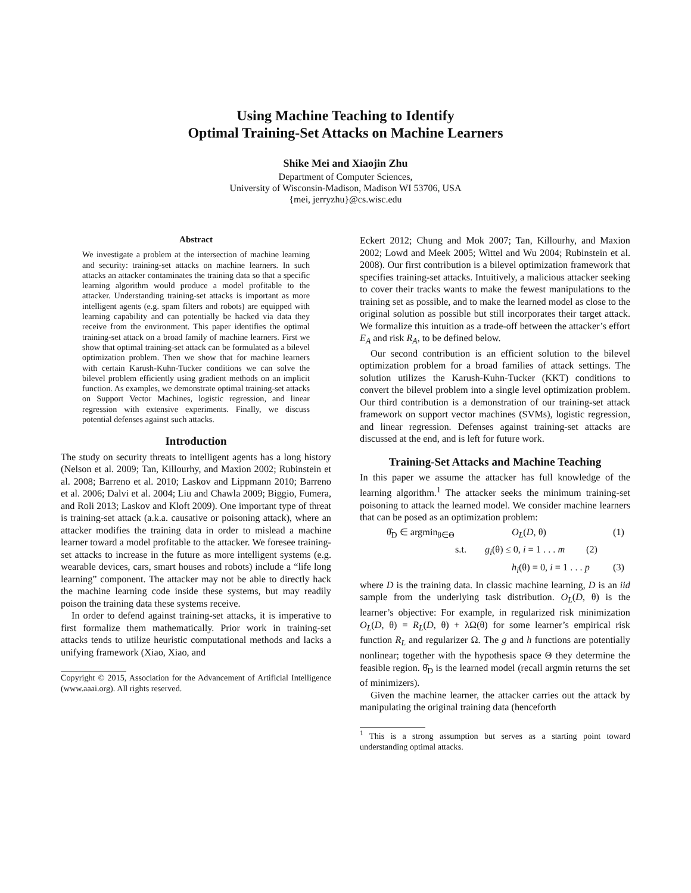Using Machine Teaching to Identify
Optimal Training-Set Attacks on Machine Learners
Shike Mei and Xiaojin Zhu
Department of Computer Sciences,
University of Wisconsin-Madison, Madison WI 53706, USA
{mei, jerryzhu}@cs.wisc.edu
Abstract
We investigate a problem at the intersection of machine learning and security: training-set attacks on machine learners. In such attacks an attacker contaminates the training data so that a specific learning algorithm would produce a model profitable to the attacker. Understanding training-set attacks is important as more intelligent agents (e.g. spam filters and robots) are equipped with learning capability and can potentially be hacked via data they receive from the environment. This paper identifies the optimal training-set attack on a broad family of machine learners. First we show that optimal training-set attack can be formulated as a bilevel optimization problem. Then we show that for machine learners with certain Karush-Kuhn-Tucker conditions we can solve the bilevel problem efficiently using gradient methods on an implicit function. As examples, we demonstrate optimal training-set attacks on Support Vector Machines, logistic regression, and linear regression with extensive experiments. Finally, we discuss potential defenses against such attacks.
Introduction
The study on security threats to intelligent agents has a long history (Nelson et al. 2009; Tan, Killourhy, and Maxion 2002; Rubinstein et al. 2008; Barreno et al. 2010; Laskov and Lippmann 2010; Barreno et al. 2006; Dalvi et al. 2004; Liu and Chawla 2009; Biggio, Fumera, and Roli 2013; Laskov and Kloft 2009). One important type of threat is training-set attack (a.k.a. causative or poisoning attack), where an attacker modifies the training data in order to mislead a machine learner toward a model profitable to the attacker. We foresee training-set attacks to increase in the future as more intelligent systems (e.g. wearable devices, cars, smart houses and robots) include a “life long learning” component. The attacker may not be able to directly hack the machine learning code inside these systems, but may readily poison the training data these systems receive.
In order to defend against training-set attacks, it is imperative to first formalize them mathematically. Prior work in training-set attacks tends to utilize heuristic computational methods and lacks a unifying framework (Xiao, Xiao, and
Copyright © 2015, Association for the Advancement of Artificial Intelligence (www.aaai.org). All rights reserved.
Eckert 2012; Chung and Mok 2007; Tan, Killourhy, and Maxion 2002; Lowd and Meek 2005; Wittel and Wu 2004; Rubinstein et al. 2008). Our first contribution is a bilevel optimization framework that specifies training-set attacks. Intuitively, a malicious attacker seeking to cover their tracks wants to make the fewest manipulations to the training set as possible, and to make the learned model as close to the original solution as possible but still incorporates their target attack. We formalize this intuition as a trade-off between the attacker’s effort E<sub>A</sub> and risk R<sub>A</sub>, to be defined below.
Our second contribution is an efficient solution to the bilevel optimization problem for a broad families of attack settings. The solution utilizes the Karush-Kuhn-Tucker (KKT) conditions to convert the bilevel problem into a single level optimization problem. Our third contribution is a demonstration of our training-set attack framework on support vector machines (SVMs), logistic regression, and linear regression. Defenses against training-set attacks are discussed at the end, and is left for future work.
Training-Set Attacks and Machine Teaching
In this paper we assume the attacker has full knowledge of the learning algorithm.<sup>1</sup> The attacker seeks the minimum training-set poisoning to attack the learned model. We consider machine learners that can be posed as an optimization problem:
θ̂<sub>D</sub> ∈ argmin<sub>θ∈Θ</sub> O<sub>L</sub>(D, θ) (1)
s.t. g<sub>i</sub>(θ) ≤ 0, i = 1 . . . m (2)
h<sub>i</sub>(θ) = 0, i = 1 . . . p (3)
where D is the training data. In classic machine learning, D is an iid sample from the underlying task distribution. O<sub>L</sub>(D, θ) is the learner’s objective: For example, in regularized risk minimization O<sub>L</sub>(D, θ) = R<sub>L</sub>(D, θ) + λΩ(θ) for some learner’s empirical risk function R<sub>L</sub> and regularizer Ω. The g and h functions are potentially nonlinear; together with the hypothesis space Θ they determine the feasible region. θ̂<sub>D</sub> is the learned model (recall argmin returns the set of minimizers).
Given the machine learner, the attacker carries out the attack by manipulating the original training data (henceforth
<sup>1</sup> This is a strong assumption but serves as a starting point toward understanding optimal attacks.